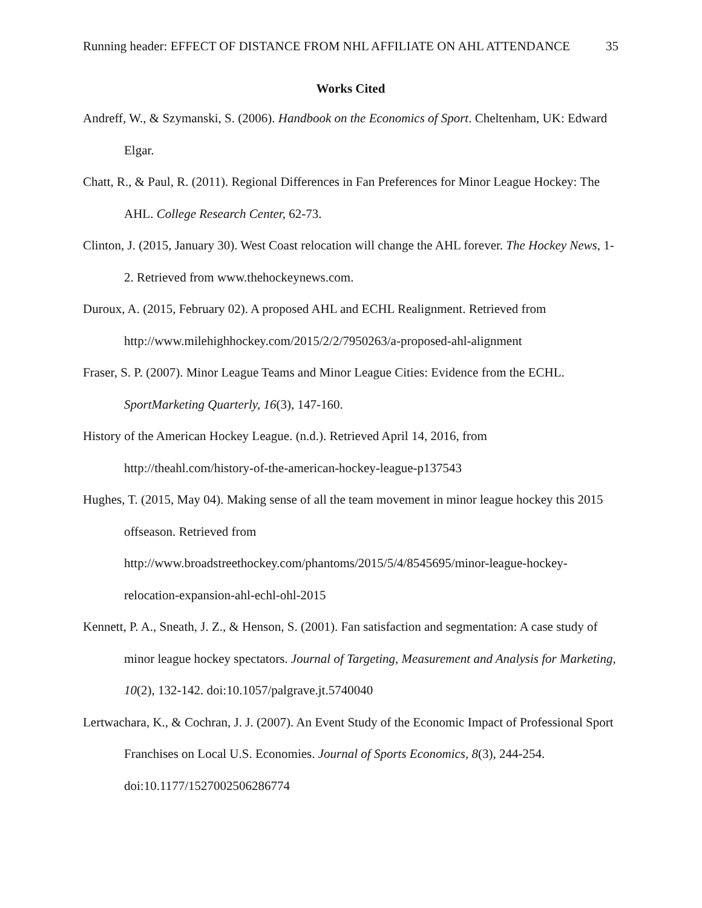Running header: EFFECT OF DISTANCE FROM NHL AFFILIATE ON AHL ATTENDANCE 35
Works Cited
Andreff, W., & Szymanski, S. (2006). Handbook on the Economics of Sport. Cheltenham, UK: Edward Elgar.
Chatt, R., & Paul, R. (2011). Regional Differences in Fan Preferences for Minor League Hockey: The AHL. College Research Center, 62-73.
Clinton, J. (2015, January 30). West Coast relocation will change the AHL forever. The Hockey News, 1-2. Retrieved from www.thehockeynews.com.
Duroux, A. (2015, February 02). A proposed AHL and ECHL Realignment. Retrieved from http://www.milehighhockey.com/2015/2/2/7950263/a-proposed-ahl-alignment
Fraser, S. P. (2007). Minor League Teams and Minor League Cities: Evidence from the ECHL. SportMarketing Quarterly, 16(3), 147-160.
History of the American Hockey League. (n.d.). Retrieved April 14, 2016, from
http://theahl.com/history-of-the-american-hockey-league-p137543
Hughes, T. (2015, May 04). Making sense of all the team movement in minor league hockey this 2015 offseason. Retrieved from
http://www.broadstreethockey.com/phantoms/2015/5/4/8545695/minor-league-hockey-relocation-expansion-ahl-echl-ohl-2015
Kennett, P. A., Sneath, J. Z., & Henson, S. (2001). Fan satisfaction and segmentation: A case study of minor league hockey spectators. Journal of Targeting, Measurement and Analysis for Marketing, 10(2), 132-142. doi:10.1057/palgrave.jt.5740040
Lertwachara, K., & Cochran, J. J. (2007). An Event Study of the Economic Impact of Professional Sport Franchises on Local U.S. Economies. Journal of Sports Economics, 8(3), 244-254. doi:10.1177/1527002506286774